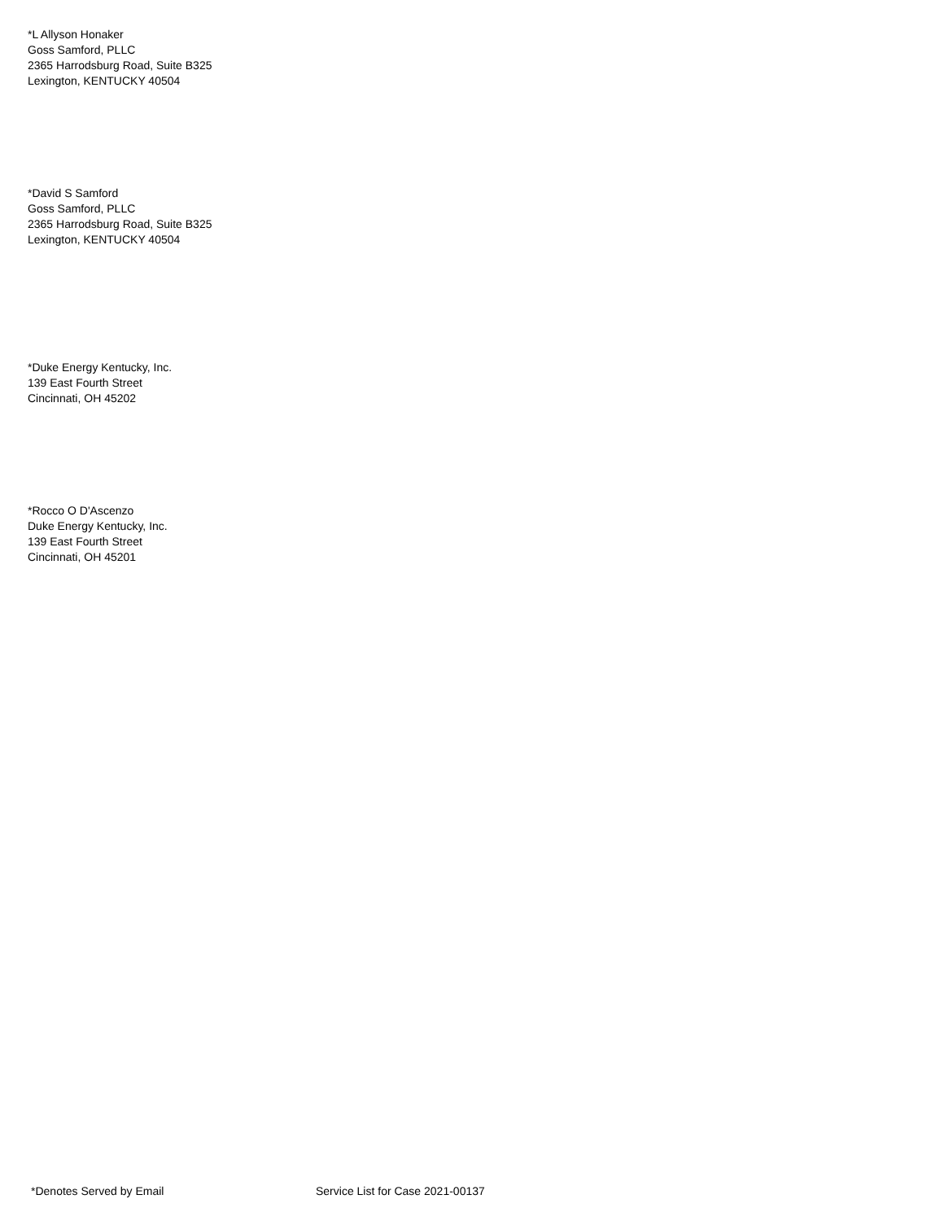*L Allyson Honaker
Goss Samford, PLLC
2365 Harrodsburg Road, Suite B325
Lexington, KENTUCKY 40504
*David S Samford
Goss Samford, PLLC
2365 Harrodsburg Road, Suite B325
Lexington, KENTUCKY 40504
*Duke Energy Kentucky, Inc.
139 East Fourth Street
Cincinnati, OH 45202
*Rocco O D'Ascenzo
Duke Energy Kentucky, Inc.
139 East Fourth Street
Cincinnati, OH 45201
*Denotes Served by Email Service List for Case 2021-00137